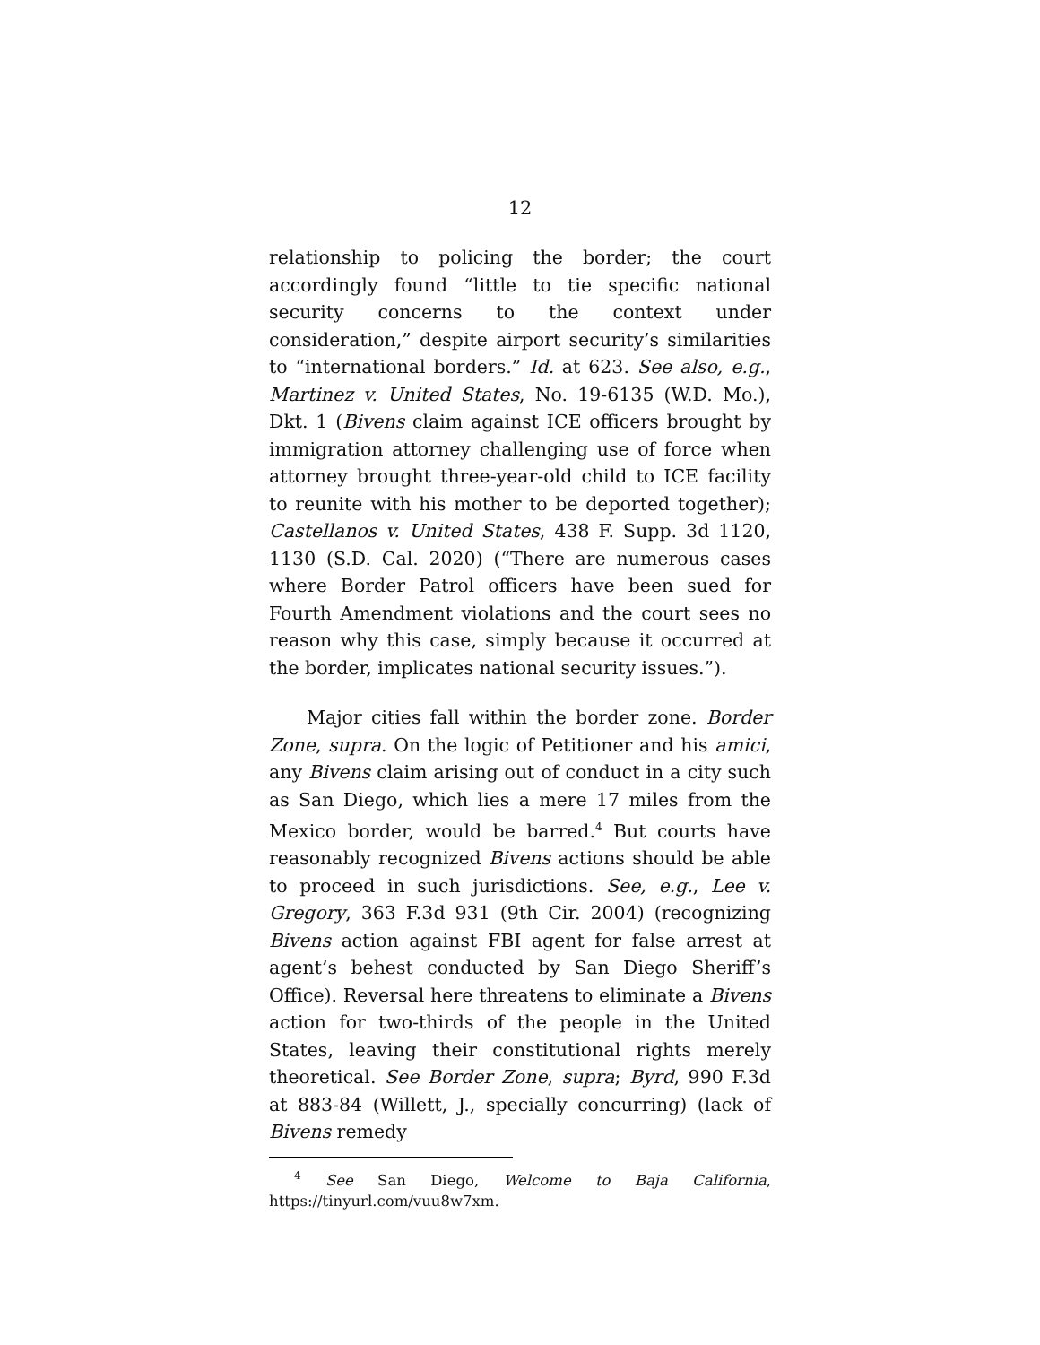12
relationship to policing the border; the court accordingly found “little to tie specific national security concerns to the context under consideration,” despite airport security’s similarities to “international borders.” Id. at 623. See also, e.g., Martinez v. United States, No. 19-6135 (W.D. Mo.), Dkt. 1 (Bivens claim against ICE officers brought by immigration attorney challenging use of force when attorney brought three-year-old child to ICE facility to reunite with his mother to be deported together); Castellanos v. United States, 438 F. Supp. 3d 1120, 1130 (S.D. Cal. 2020) (“There are numerous cases where Border Patrol officers have been sued for Fourth Amendment violations and the court sees no reason why this case, simply because it occurred at the border, implicates national security issues.”).
Major cities fall within the border zone. Border Zone, supra. On the logic of Petitioner and his amici, any Bivens claim arising out of conduct in a city such as San Diego, which lies a mere 17 miles from the Mexico border, would be barred.<sup>4</sup> But courts have reasonably recognized Bivens actions should be able to proceed in such jurisdictions. See, e.g., Lee v. Gregory, 363 F.3d 931 (9th Cir. 2004) (recognizing Bivens action against FBI agent for false arrest at agent’s behest conducted by San Diego Sheriff’s Office). Reversal here threatens to eliminate a Bivens action for two-thirds of the people in the United States, leaving their constitutional rights merely theoretical. See Border Zone, supra; Byrd, 990 F.3d at 883-84 (Willett, J., specially concurring) (lack of Bivens remedy
<sup>4</sup> See San Diego, Welcome to Baja California, https://tinyurl.com/vuu8w7xm.